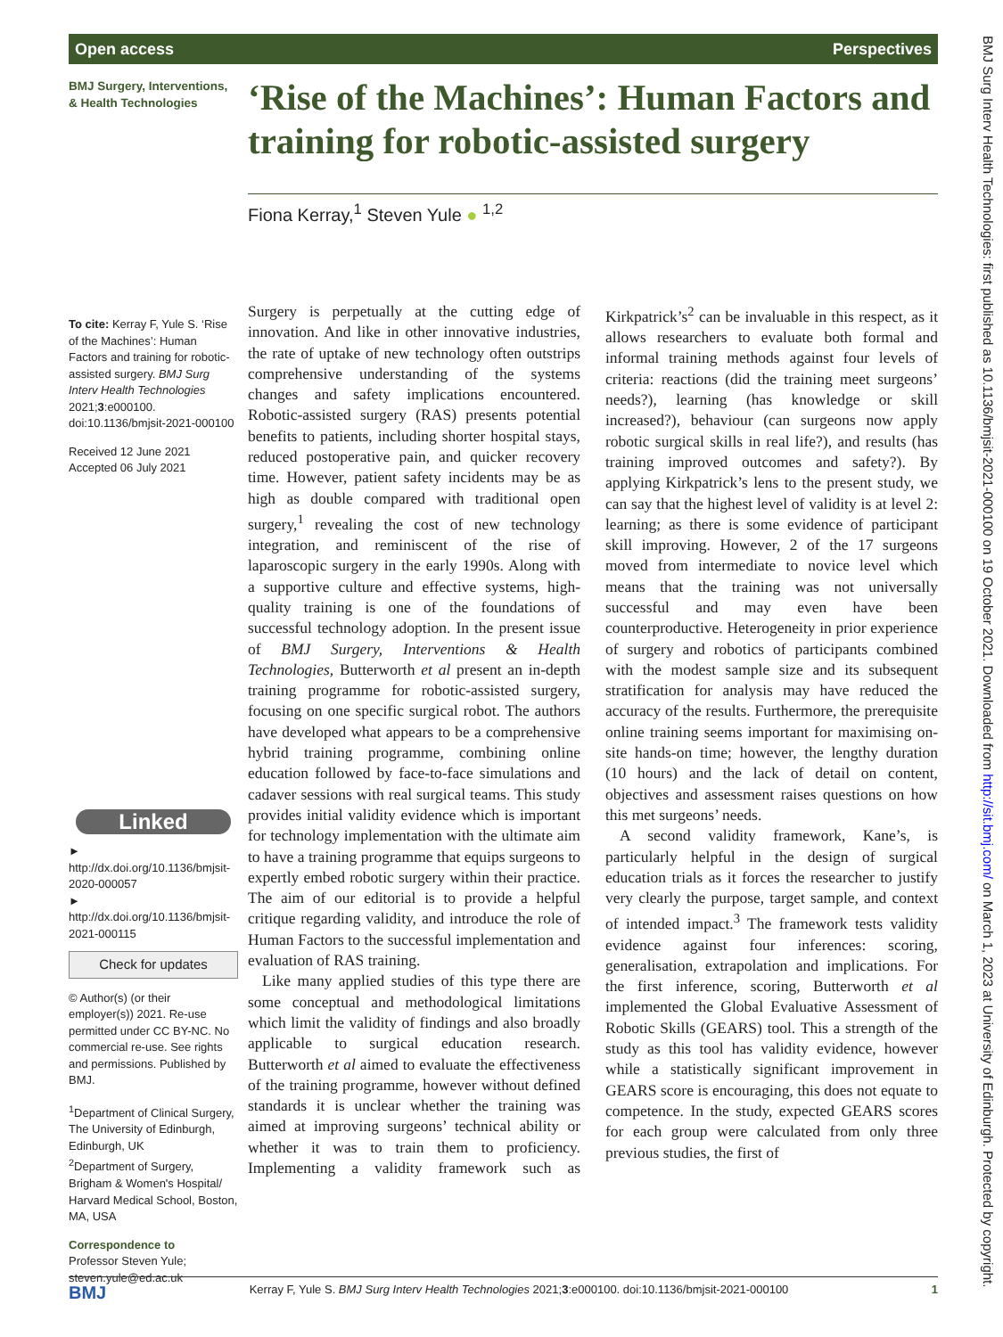Open access Perspectives
BMJ Surgery, Interventions,
& Health Technologies
To cite: Kerray F, Yule S. ‘Rise of the Machines’: Human Factors and training for robotic-assisted surgery. BMJ Surg Interv Health Technologies 2021;3:e000100. doi:10.1136/bmjsit-2021-000100
Received 12 June 2021
Accepted 06 July 2021
Linked
► http://dx.doi.org/10.1136/bmjsit-2020-000057
► http://dx.doi.org/10.1136/bmjsit-2021-000115
Check for updates
© Author(s) (or their employer(s)) 2021. Re-use permitted under CC BY-NC. No commercial re-use. See rights and permissions. Published by BMJ.
<sup>1</sup> Department of Clinical Surgery, The University of Edinburgh, Edinburgh, UK
<sup>2</sup> Department of Surgery, Brigham & Women's Hospital/ Harvard Medical School, Boston, MA, USA
Correspondence to
Professor Steven Yule; steven.yule@ed.ac.uk
‘Rise of the Machines’: Human Factors and training for robotic-assisted surgery
Fiona Kerray,<sup>1</sup> Steven Yule ● <sup>1,2</sup>
Surgery is perpetually at the cutting edge of innovation. And like in other innovative industries, the rate of uptake of new technology often outstrips comprehensive understanding of the systems changes and safety implications encountered. Robotic-assisted surgery (RAS) presents potential benefits to patients, including shorter hospital stays, reduced postoperative pain, and quicker recovery time. However, patient safety incidents may be as high as double compared with traditional open surgery,<sup>1</sup> revealing the cost of new technology integration, and reminiscent of the rise of laparoscopic surgery in the early 1990s. Along with a supportive culture and effective systems, high-quality training is one of the foundations of successful technology adoption. In the present issue of BMJ Surgery, Interventions & Health Technologies, Butterworth et al present an in-depth training programme for robotic-assisted surgery, focusing on one specific surgical robot. The authors have developed what appears to be a comprehensive hybrid training programme, combining online education followed by face-to-face simulations and cadaver sessions with real surgical teams. This study provides initial validity evidence which is important for technology implementation with the ultimate aim to have a training programme that equips surgeons to expertly embed robotic surgery within their practice. The aim of our editorial is to provide a helpful critique regarding validity, and introduce the role of Human Factors to the successful implementation and evaluation of RAS training.
Like many applied studies of this type there are some conceptual and methodological limitations which limit the validity of findings and also broadly applicable to surgical education research. Butterworth et al aimed to evaluate the effectiveness of the training programme, however without defined standards it is unclear whether the training was aimed at improving surgeons’ technical ability or whether it was to train them to proficiency. Implementing a validity framework such as Kirkpatrick’s<sup>2</sup> can be invaluable in this respect, as it allows researchers to evaluate both formal and informal training methods against four levels of criteria: reactions (did the training meet surgeons’ needs?), learning (has knowledge or skill increased?), behaviour (can surgeons now apply robotic surgical skills in real life?), and results (has training improved outcomes and safety?). By applying Kirkpatrick’s lens to the present study, we can say that the highest level of validity is at level 2: learning; as there is some evidence of participant skill improving. However, 2 of the 17 surgeons moved from intermediate to novice level which means that the training was not universally successful and may even have been counterproductive. Heterogeneity in prior experience of surgery and robotics of participants combined with the modest sample size and its subsequent stratification for analysis may have reduced the accuracy of the results. Furthermore, the prerequisite online training seems important for maximising on-site hands-on time; however, the lengthy duration (10 hours) and the lack of detail on content, objectives and assessment raises questions on how this met surgeons’ needs.
A second validity framework, Kane’s, is particularly helpful in the design of surgical education trials as it forces the researcher to justify very clearly the purpose, target sample, and context of intended impact.<sup>3</sup> The framework tests validity evidence against four inferences: scoring, generalisation, extrapolation and implications. For the first inference, scoring, Butterworth et al implemented the Global Evaluative Assessment of Robotic Skills (GEARS) tool. This a strength of the study as this tool has validity evidence, however while a statistically significant improvement in GEARS score is encouraging, this does not equate to competence. In the study, expected GEARS scores for each group were calculated from only three previous studies, the first of
BMJ Surg Interv Health Technologies: first published as 10.1136/bmjsit-2021-000100 on 19 October 2021. Downloaded from http://sit.bmj.com/ on March 1, 2023 at University of Edinburgh. Protected by copyright.
BMJ Kerray F, Yule S. BMJ Surg Interv Health Technologies 2021;3:e000100. doi:10.1136/bmjsit-2021-000100 1